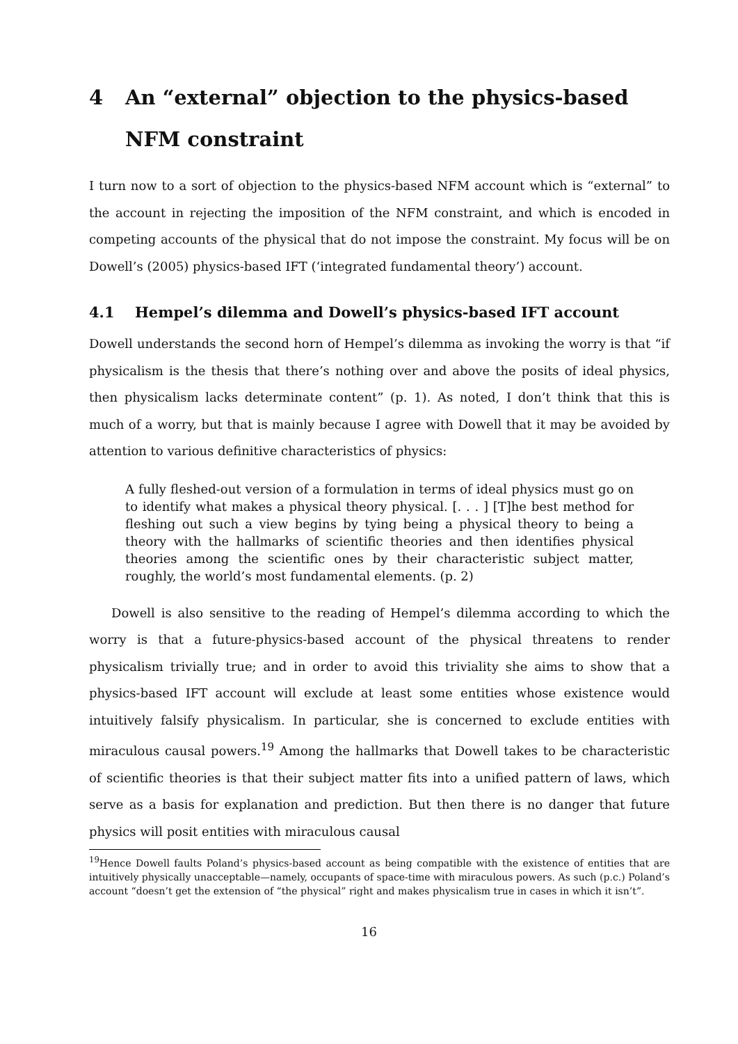4 An “external” objection to the physics-based NFM constraint
I turn now to a sort of objection to the physics-based NFM account which is “external” to the account in rejecting the imposition of the NFM constraint, and which is encoded in competing accounts of the physical that do not impose the constraint. My focus will be on Dowell’s (2005) physics-based IFT (‘integrated fundamental theory’) account.
4.1 Hempel’s dilemma and Dowell’s physics-based IFT account
Dowell understands the second horn of Hempel’s dilemma as invoking the worry is that “if physicalism is the thesis that there’s nothing over and above the posits of ideal physics, then physicalism lacks determinate content” (p. 1). As noted, I don’t think that this is much of a worry, but that is mainly because I agree with Dowell that it may be avoided by attention to various definitive characteristics of physics:
A fully fleshed-out version of a formulation in terms of ideal physics must go on to identify what makes a physical theory physical. [. . . ] [T]he best method for fleshing out such a view begins by tying being a physical theory to being a theory with the hallmarks of scientific theories and then identifies physical theories among the scientific ones by their characteristic subject matter, roughly, the world’s most fundamental elements. (p. 2)
Dowell is also sensitive to the reading of Hempel’s dilemma according to which the worry is that a future-physics-based account of the physical threatens to render physicalism trivially true; and in order to avoid this triviality she aims to show that a physics-based IFT account will exclude at least some entities whose existence would intuitively falsify physicalism. In particular, she is concerned to exclude entities with miraculous causal powers.<sup>19</sup> Among the hallmarks that Dowell takes to be characteristic of scientific theories is that their subject matter fits into a unified pattern of laws, which serve as a basis for explanation and prediction. But then there is no danger that future physics will posit entities with miraculous causal
<sup>19</sup> Hence Dowell faults Poland’s physics-based account as being compatible with the existence of entities that are intuitively physically unacceptable—namely, occupants of space-time with miraculous powers. As such (p.c.) Poland’s account “doesn’t get the extension of “the physical” right and makes physicalism true in cases in which it isn’t”.
16